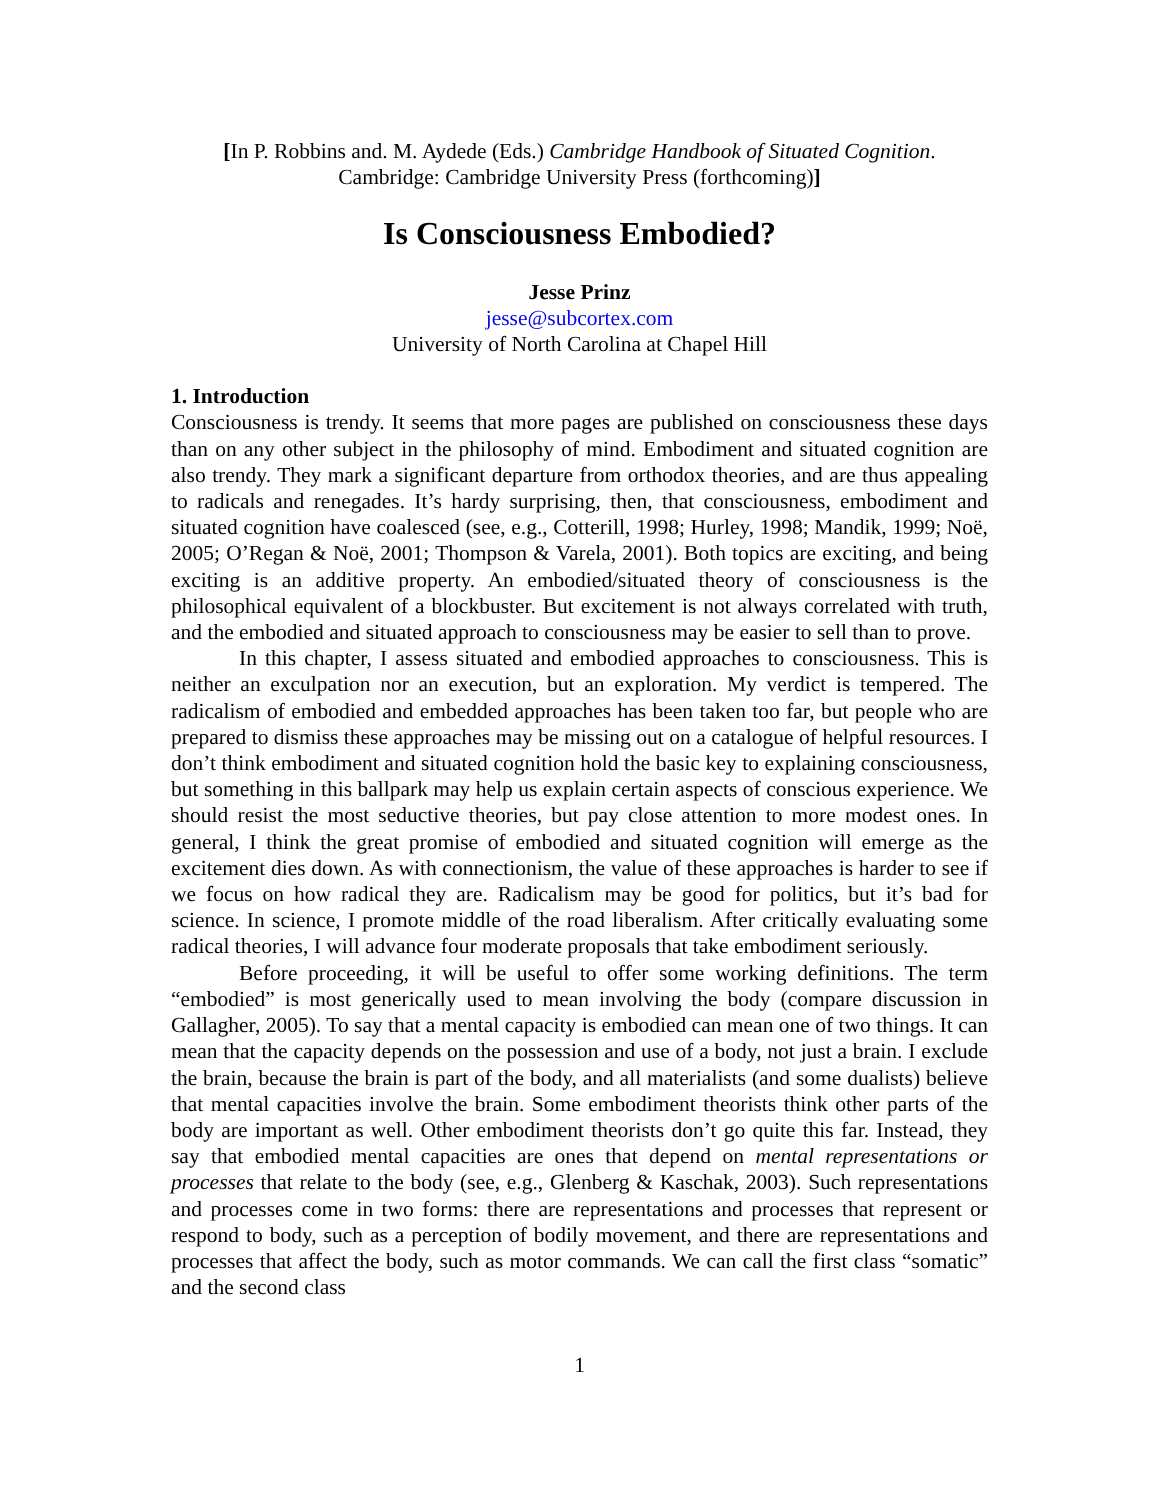[In P. Robbins and. M. Aydede (Eds.) Cambridge Handbook of Situated Cognition.
Cambridge: Cambridge University Press (forthcoming)]
Is Consciousness Embodied?
Jesse Prinz
jesse@subcortex.com
University of North Carolina at Chapel Hill
1. Introduction
Consciousness is trendy. It seems that more pages are published on consciousness these days than on any other subject in the philosophy of mind. Embodiment and situated cognition are also trendy. They mark a significant departure from orthodox theories, and are thus appealing to radicals and renegades. It’s hardy surprising, then, that consciousness, embodiment and situated cognition have coalesced (see, e.g., Cotterill, 1998; Hurley, 1998; Mandik, 1999; Noë, 2005; O’Regan & Noë, 2001; Thompson & Varela, 2001). Both topics are exciting, and being exciting is an additive property. An embodied/situated theory of consciousness is the philosophical equivalent of a blockbuster. But excitement is not always correlated with truth, and the embodied and situated approach to consciousness may be easier to sell than to prove.
In this chapter, I assess situated and embodied approaches to consciousness. This is neither an exculpation nor an execution, but an exploration. My verdict is tempered. The radicalism of embodied and embedded approaches has been taken too far, but people who are prepared to dismiss these approaches may be missing out on a catalogue of helpful resources. I don’t think embodiment and situated cognition hold the basic key to explaining consciousness, but something in this ballpark may help us explain certain aspects of conscious experience. We should resist the most seductive theories, but pay close attention to more modest ones. In general, I think the great promise of embodied and situated cognition will emerge as the excitement dies down. As with connectionism, the value of these approaches is harder to see if we focus on how radical they are. Radicalism may be good for politics, but it’s bad for science. In science, I promote middle of the road liberalism. After critically evaluating some radical theories, I will advance four moderate proposals that take embodiment seriously.
Before proceeding, it will be useful to offer some working definitions. The term “embodied” is most generically used to mean involving the body (compare discussion in Gallagher, 2005). To say that a mental capacity is embodied can mean one of two things. It can mean that the capacity depends on the possession and use of a body, not just a brain. I exclude the brain, because the brain is part of the body, and all materialists (and some dualists) believe that mental capacities involve the brain. Some embodiment theorists think other parts of the body are important as well. Other embodiment theorists don’t go quite this far. Instead, they say that embodied mental capacities are ones that depend on mental representations or processes that relate to the body (see, e.g., Glenberg & Kaschak, 2003). Such representations and processes come in two forms: there are representations and processes that represent or respond to body, such as a perception of bodily movement, and there are representations and processes that affect the body, such as motor commands. We can call the first class “somatic” and the second class
1